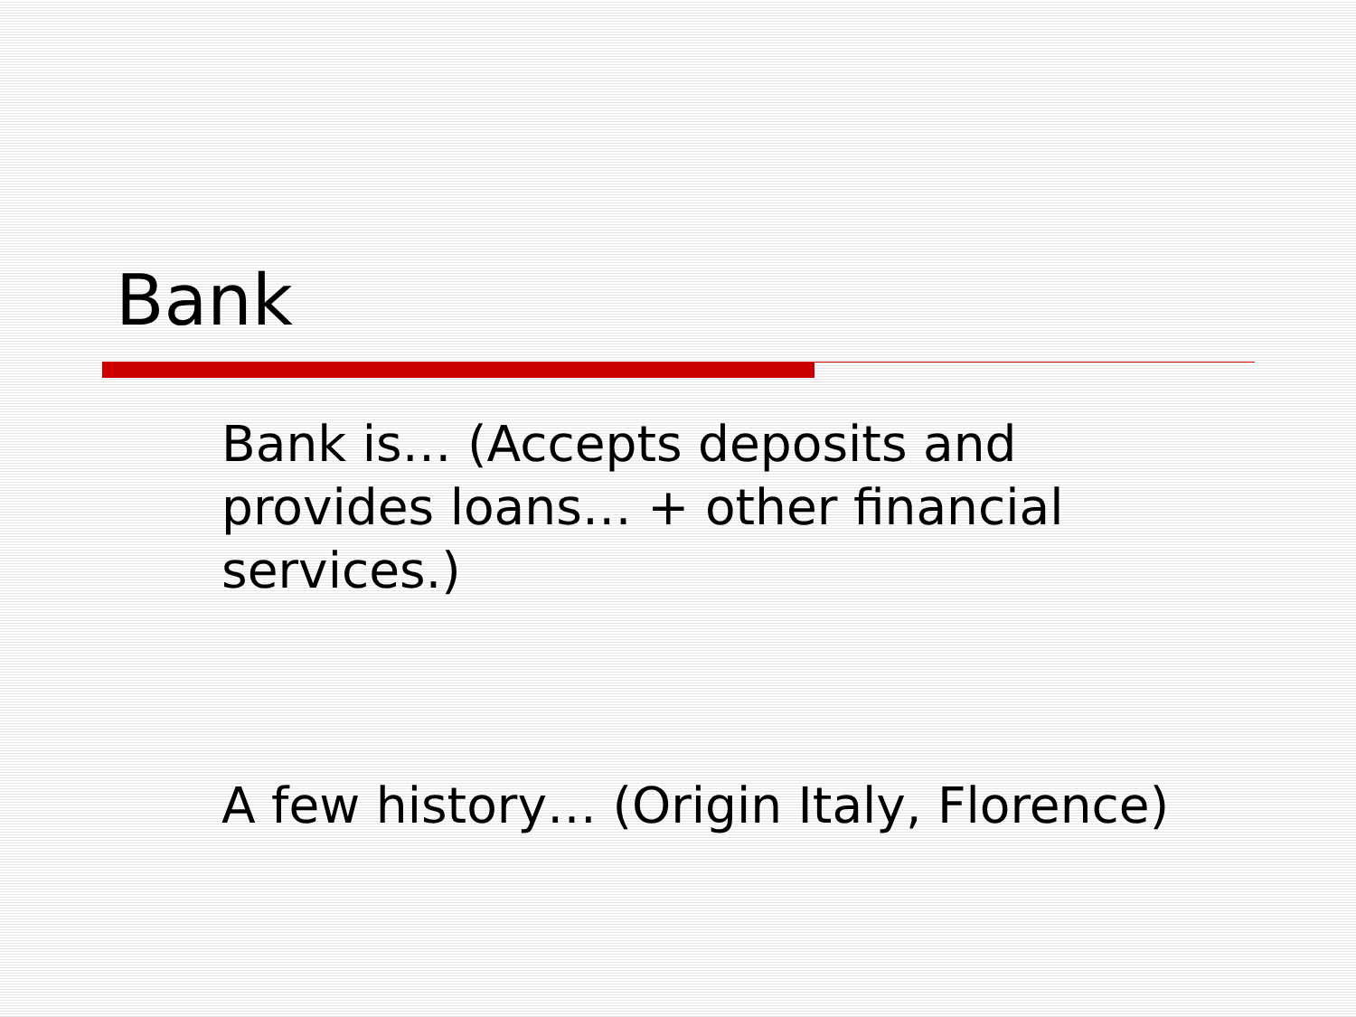Bank
Bank is… (Accepts deposits and provides loans… + other financial services.)
A few history… (Origin Italy, Florence)